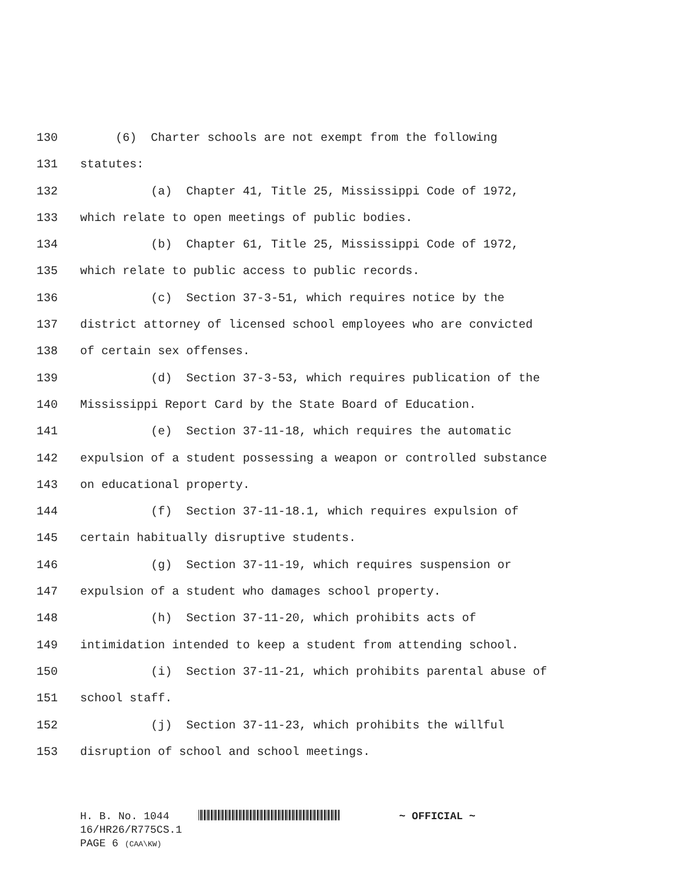130 (6) Charter schools are not exempt from the following
131 statutes:
132 (a) Chapter 41, Title 25, Mississippi Code of 1972,
133 which relate to open meetings of public bodies.
134 (b) Chapter 61, Title 25, Mississippi Code of 1972,
135 which relate to public access to public records.
136 (c) Section 37-3-51, which requires notice by the
137 district attorney of licensed school employees who are convicted
138 of certain sex offenses.
139 (d) Section 37-3-53, which requires publication of the
140 Mississippi Report Card by the State Board of Education.
141 (e) Section 37-11-18, which requires the automatic
142 expulsion of a student possessing a weapon or controlled substance
143 on educational property.
144 (f) Section 37-11-18.1, which requires expulsion of
145 certain habitually disruptive students.
146 (g) Section 37-11-19, which requires suspension or
147 expulsion of a student who damages school property.
148 (h) Section 37-11-20, which prohibits acts of
149 intimidation intended to keep a student from attending school.
150 (i) Section 37-11-21, which prohibits parental abuse of
151 school staff.
152 (j) Section 37-11-23, which prohibits the willful
153 disruption of school and school meetings.
H. B. No. 1044 ~ OFFICIAL ~
16/HR26/R775CS.1
PAGE 6 (CAA\KW)